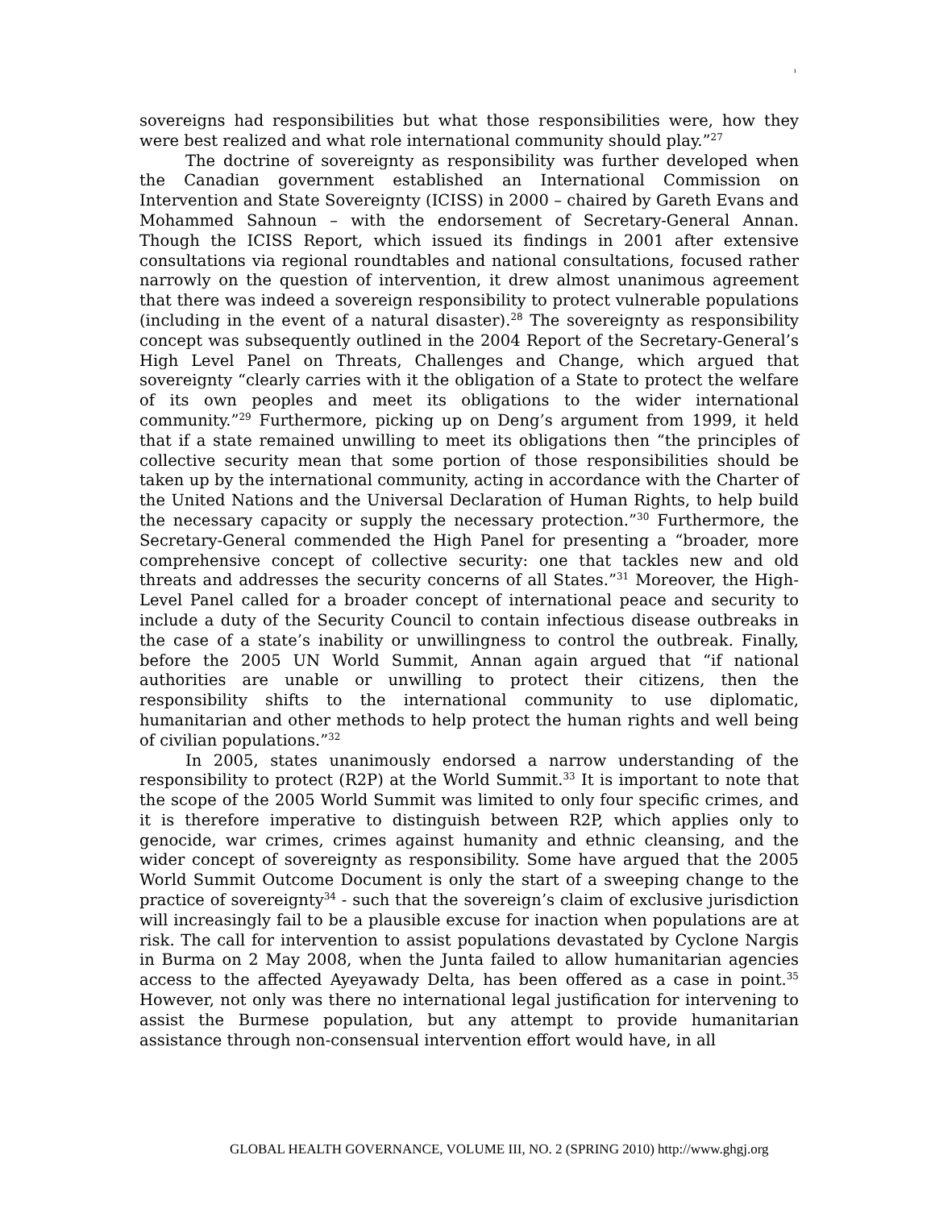ı
sovereigns had responsibilities but what those responsibilities were, how they were best realized and what role international community should play.”<sup>27</sup>
The doctrine of sovereignty as responsibility was further developed when the Canadian government established an International Commission on Intervention and State Sovereignty (ICISS) in 2000 – chaired by Gareth Evans and Mohammed Sahnoun – with the endorsement of Secretary-General Annan. Though the ICISS Report, which issued its findings in 2001 after extensive consultations via regional roundtables and national consultations, focused rather narrowly on the question of intervention, it drew almost unanimous agreement that there was indeed a sovereign responsibility to protect vulnerable populations (including in the event of a natural disaster).<sup>28</sup> The sovereignty as responsibility concept was subsequently outlined in the 2004 Report of the Secretary-General’s High Level Panel on Threats, Challenges and Change, which argued that sovereignty “clearly carries with it the obligation of a State to protect the welfare of its own peoples and meet its obligations to the wider international community.”<sup>29</sup> Furthermore, picking up on Deng’s argument from 1999, it held that if a state remained unwilling to meet its obligations then “the principles of collective security mean that some portion of those responsibilities should be taken up by the international community, acting in accordance with the Charter of the United Nations and the Universal Declaration of Human Rights, to help build the necessary capacity or supply the necessary protection.”<sup>30</sup> Furthermore, the Secretary-General commended the High Panel for presenting a “broader, more comprehensive concept of collective security: one that tackles new and old threats and addresses the security concerns of all States.”<sup>31</sup> Moreover, the High-Level Panel called for a broader concept of international peace and security to include a duty of the Security Council to contain infectious disease outbreaks in the case of a state’s inability or unwillingness to control the outbreak. Finally, before the 2005 UN World Summit, Annan again argued that “if national authorities are unable or unwilling to protect their citizens, then the responsibility shifts to the international community to use diplomatic, humanitarian and other methods to help protect the human rights and well being of civilian populations.”<sup>32</sup>
In 2005, states unanimously endorsed a narrow understanding of the responsibility to protect (R2P) at the World Summit.<sup>33</sup> It is important to note that the scope of the 2005 World Summit was limited to only four specific crimes, and it is therefore imperative to distinguish between R2P, which applies only to genocide, war crimes, crimes against humanity and ethnic cleansing, and the wider concept of sovereignty as responsibility. Some have argued that the 2005 World Summit Outcome Document is only the start of a sweeping change to the practice of sovereignty<sup>34</sup> - such that the sovereign’s claim of exclusive jurisdiction will increasingly fail to be a plausible excuse for inaction when populations are at risk. The call for intervention to assist populations devastated by Cyclone Nargis in Burma on 2 May 2008, when the Junta failed to allow humanitarian agencies access to the affected Ayeyawady Delta, has been offered as a case in point.<sup>35</sup> However, not only was there no international legal justification for intervening to assist the Burmese population, but any attempt to provide humanitarian assistance through non-consensual intervention effort would have, in all
GLOBAL HEALTH GOVERNANCE, VOLUME III, NO. 2 (SPRING 2010) http://www.ghgj.org